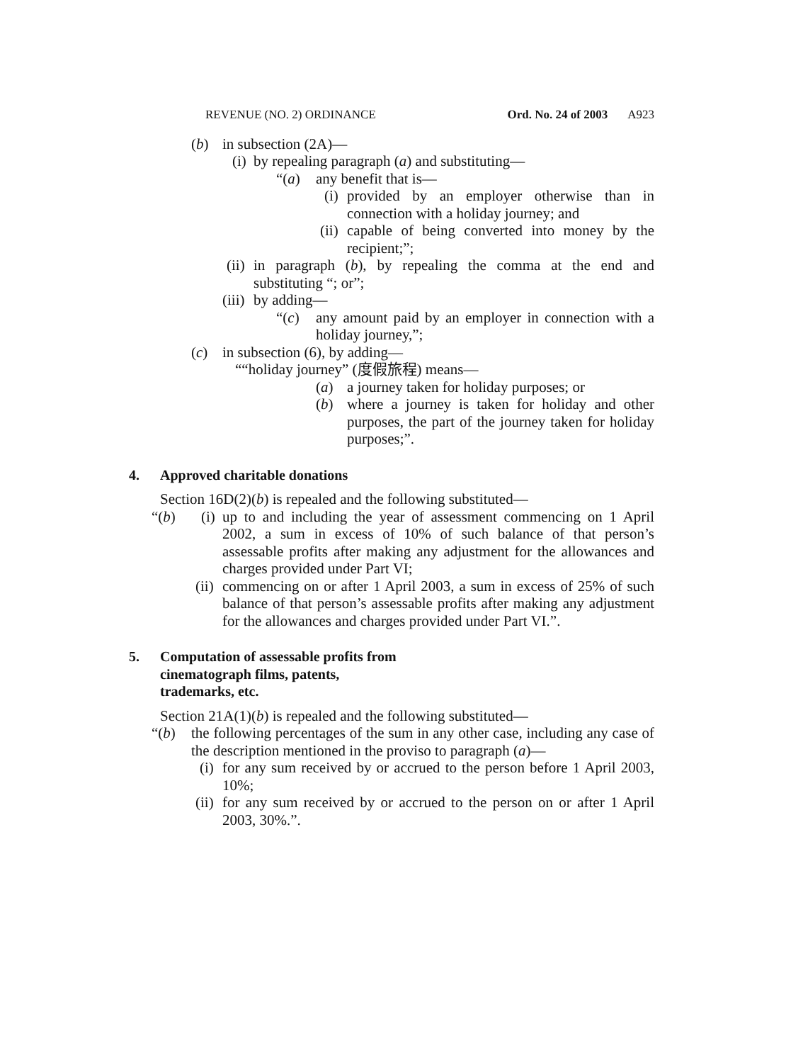REVENUE (NO. 2) ORDINANCE Ord. No. 24 of 2003 A923
(b) in subsection (2A)—
(i) by repealing paragraph (a) and substituting—
“(a) any benefit that is—
(i) provided by an employer otherwise than in connection with a holiday journey; and
(ii) capable of being converted into money by the recipient;”;
(ii) in paragraph (b), by repealing the comma at the end and substituting “; or”;
(iii) by adding—
“(c) any amount paid by an employer in connection with a holiday journey,”;
(c) in subsection (6), by adding—
““holiday journey” (度假旅程) means—
(a) a journey taken for holiday purposes; or
(b) where a journey is taken for holiday and other purposes, the part of the journey taken for holiday purposes;”.
4. Approved charitable donations
Section 16D(2)(b) is repealed and the following substituted—
“(b) (i) up to and including the year of assessment commencing on 1 April 2002, a sum in excess of 10% of such balance of that person’s assessable profits after making any adjustment for the allowances and charges provided under Part VI;
(ii) commencing on or after 1 April 2003, a sum in excess of 25% of such balance of that person’s assessable profits after making any adjustment for the allowances and charges provided under Part VI.”.
5. Computation of assessable profits from
cinematograph films, patents,
trademarks, etc.
Section 21A(1)(b) is repealed and the following substituted—
“(b) the following percentages of the sum in any other case, including any case of the description mentioned in the proviso to paragraph (a)—
(i) for any sum received by or accrued to the person before 1 April 2003, 10%;
(ii) for any sum received by or accrued to the person on or after 1 April 2003, 30%.”.